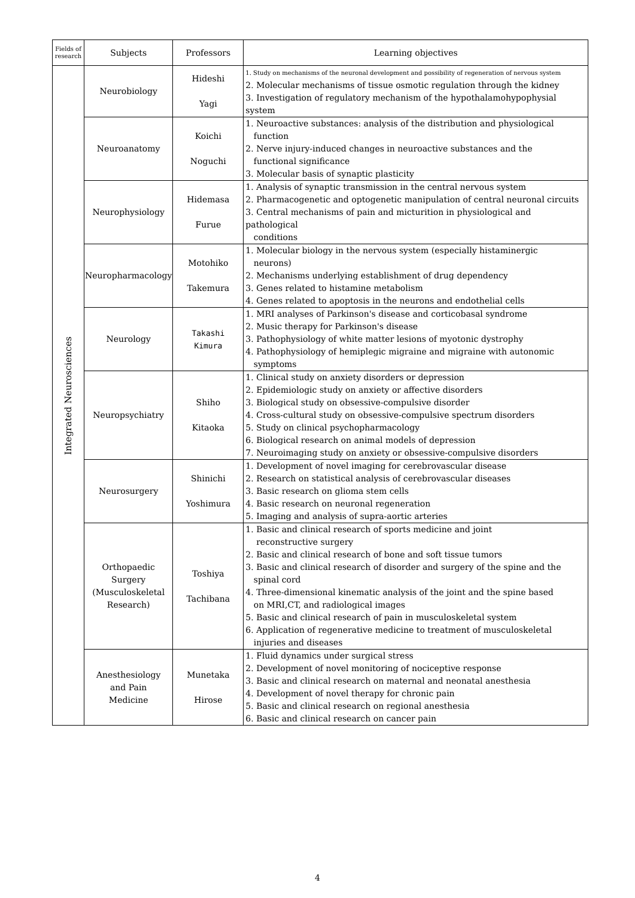| Fields of research | Subjects | Professors | Learning objectives |
| --- | --- | --- | --- |
| Integrated Neurosciences | Neurobiology | Hideshi Yagi | 1. Study on mechanisms of the neuronal development and possibility of regeneration of nervous system 2. Molecular mechanisms of tissue osmotic regulation through the kidney 3. Investigation of regulatory mechanism of the hypothalamohypophysial system |
| | Neuroanatomy | Koichi Noguchi | 1. Neuroactive substances: analysis of the distribution and physiological function 2. Nerve injury-induced changes in neuroactive substances and the functional significance 3. Molecular basis of synaptic plasticity |
| | Neurophysiology | Hidemasa Furue | 1. Analysis of synaptic transmission in the central nervous system 2. Pharmacogenetic and optogenetic manipulation of central neuronal circuits 3. Central mechanisms of pain and micturition in physiological and pathological conditions |
| | Neuropharmacology | Motohiko Takemura | 1. Molecular biology in the nervous system (especially histaminergic neurons) 2. Mechanisms underlying establishment of drug dependency 3. Genes related to histamine metabolism 4. Genes related to apoptosis in the neurons and endothelial cells |
| | Neurology | Takashi Kimura | 1. MRI analyses of Parkinson's disease and corticobasal syndrome 2. Music therapy for Parkinson's disease 3. Pathophysiology of white matter lesions of myotonic dystrophy 4. Pathophysiology of hemiplegic migraine and migraine with autonomic symptoms |
| | Neuropsychiatry | Shiho Kitaoka | 1. Clinical study on anxiety disorders or depression 2. Epidemiologic study on anxiety or affective disorders 3. Biological study on obsessive-compulsive disorder 4. Cross-cultural study on obsessive-compulsive spectrum disorders 5. Study on clinical psychopharmacology 6. Biological research on animal models of depression 7. Neuroimaging study on anxiety or obsessive-compulsive disorders |
| | Neurosurgery | Shinichi Yoshimura | 1. Development of novel imaging for cerebrovascular disease 2. Research on statistical analysis of cerebrovascular diseases 3. Basic research on glioma stem cells 4. Basic research on neuronal regeneration 5. Imaging and analysis of supra-aortic arteries |
| | Orthopaedic Surgery (Musculoskeletal Research) | Toshiya Tachibana | 1. Basic and clinical research of sports medicine and joint reconstructive surgery 2. Basic and clinical research of bone and soft tissue tumors 3. Basic and clinical research of disorder and surgery of the spine and the spinal cord 4. Three-dimensional kinematic analysis of the joint and the spine based on MRI,CT, and radiological images 5. Basic and clinical research of pain in musculoskeletal system 6. Application of regenerative medicine to treatment of musculoskeletal injuries and diseases |
| | Anesthesiology and Pain Medicine | Munetaka Hirose | 1. Fluid dynamics under surgical stress 2. Development of novel monitoring of nociceptive response 3. Basic and clinical research on maternal and neonatal anesthesia 4. Development of novel therapy for chronic pain 5. Basic and clinical research on regional anesthesia 6. Basic and clinical research on cancer pain |
4